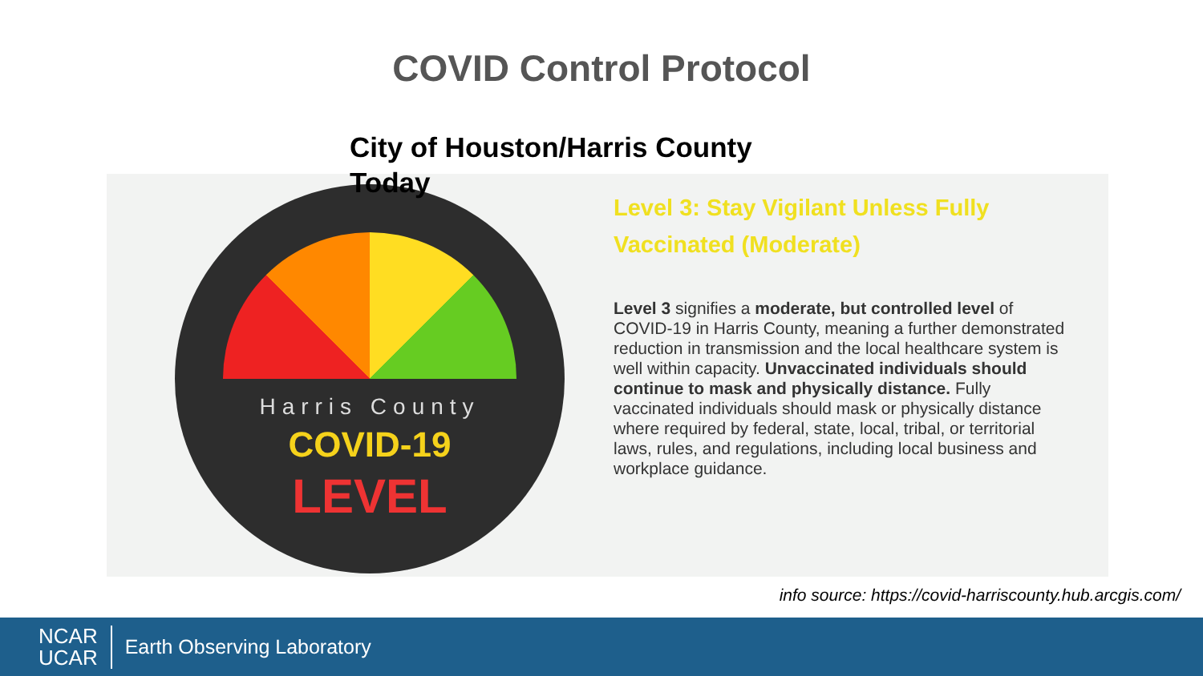COVID Control Protocol
City of Houston/Harris County Today
Harris County
COVID-19
LEVEL
Level 3: Stay Vigilant Unless Fully Vaccinated (Moderate)
Level 3 signifies a moderate, but controlled level of COVID-19 in Harris County, meaning a further demonstrated reduction in transmission and the local healthcare system is well within capacity. Unvaccinated individuals should continue to mask and physically distance. Fully vaccinated individuals should mask or physically distance where required by federal, state, local, tribal, or territorial laws, rules, and regulations, including local business and workplace guidance.
info source: https://covid-harriscounty.hub.arcgis.com/
NCAR
UCAR
Earth Observing Laboratory